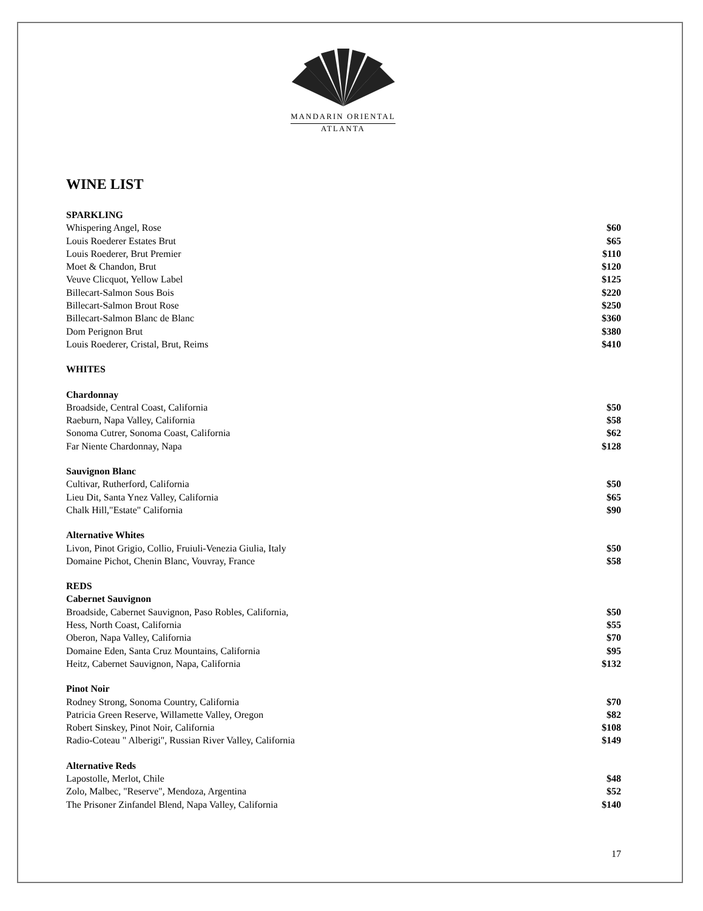MANDARIN ORIENTAL
ATLANTA
WINE LIST
| SPARKLING | |
| Whispering Angel, Rose | $60 |
| Louis Roederer Estates Brut | $65 |
| Louis Roederer, Brut Premier | $110 |
| Moet & Chandon, Brut | $120 |
| Veuve Clicquot, Yellow Label | $125 |
| Billecart-Salmon Sous Bois | $220 |
| Billecart-Salmon Brout Rose | $250 |
| Billecart-Salmon Blanc de Blanc | $360 |
| Dom Perignon Brut | $380 |
| Louis Roederer, Cristal, Brut, Reims | $410 |
| WHITES | |
| Chardonnay | |
| Broadside, Central Coast, California | $50 |
| Raeburn, Napa Valley, California | $58 |
| Sonoma Cutrer, Sonoma Coast, California | $62 |
| Far Niente Chardonnay, Napa | $128 |
| Sauvignon Blanc | |
| Cultivar, Rutherford, California | $50 |
| Lieu Dit, Santa Ynez Valley, California | $65 |
| Chalk Hill,"Estate" California | $90 |
| Alternative Whites | |
| Livon, Pinot Grigio, Collio, Fruiuli-Venezia Giulia, Italy | $50 |
| Domaine Pichot, Chenin Blanc, Vouvray, France | $58 |
| REDS | |
| Cabernet Sauvignon | |
| Broadside, Cabernet Sauvignon, Paso Robles, California, | $50 |
| Hess, North Coast, California | $55 |
| Oberon, Napa Valley, California | $70 |
| Domaine Eden, Santa Cruz Mountains, California | $95 |
| Heitz, Cabernet Sauvignon, Napa, California | $132 |
| Pinot Noir | |
| Rodney Strong, Sonoma Country, California | $70 |
| Patricia Green Reserve, Willamette Valley, Oregon | $82 |
| Robert Sinskey, Pinot Noir, California | $108 |
| Radio-Coteau " Alberigi", Russian River Valley, California | $149 |
| Alternative Reds | |
| Lapostolle, Merlot, Chile | $48 |
| Zolo, Malbec, "Reserve", Mendoza, Argentina | $52 |
| The Prisoner Zinfandel Blend, Napa Valley, California | $140 |
17